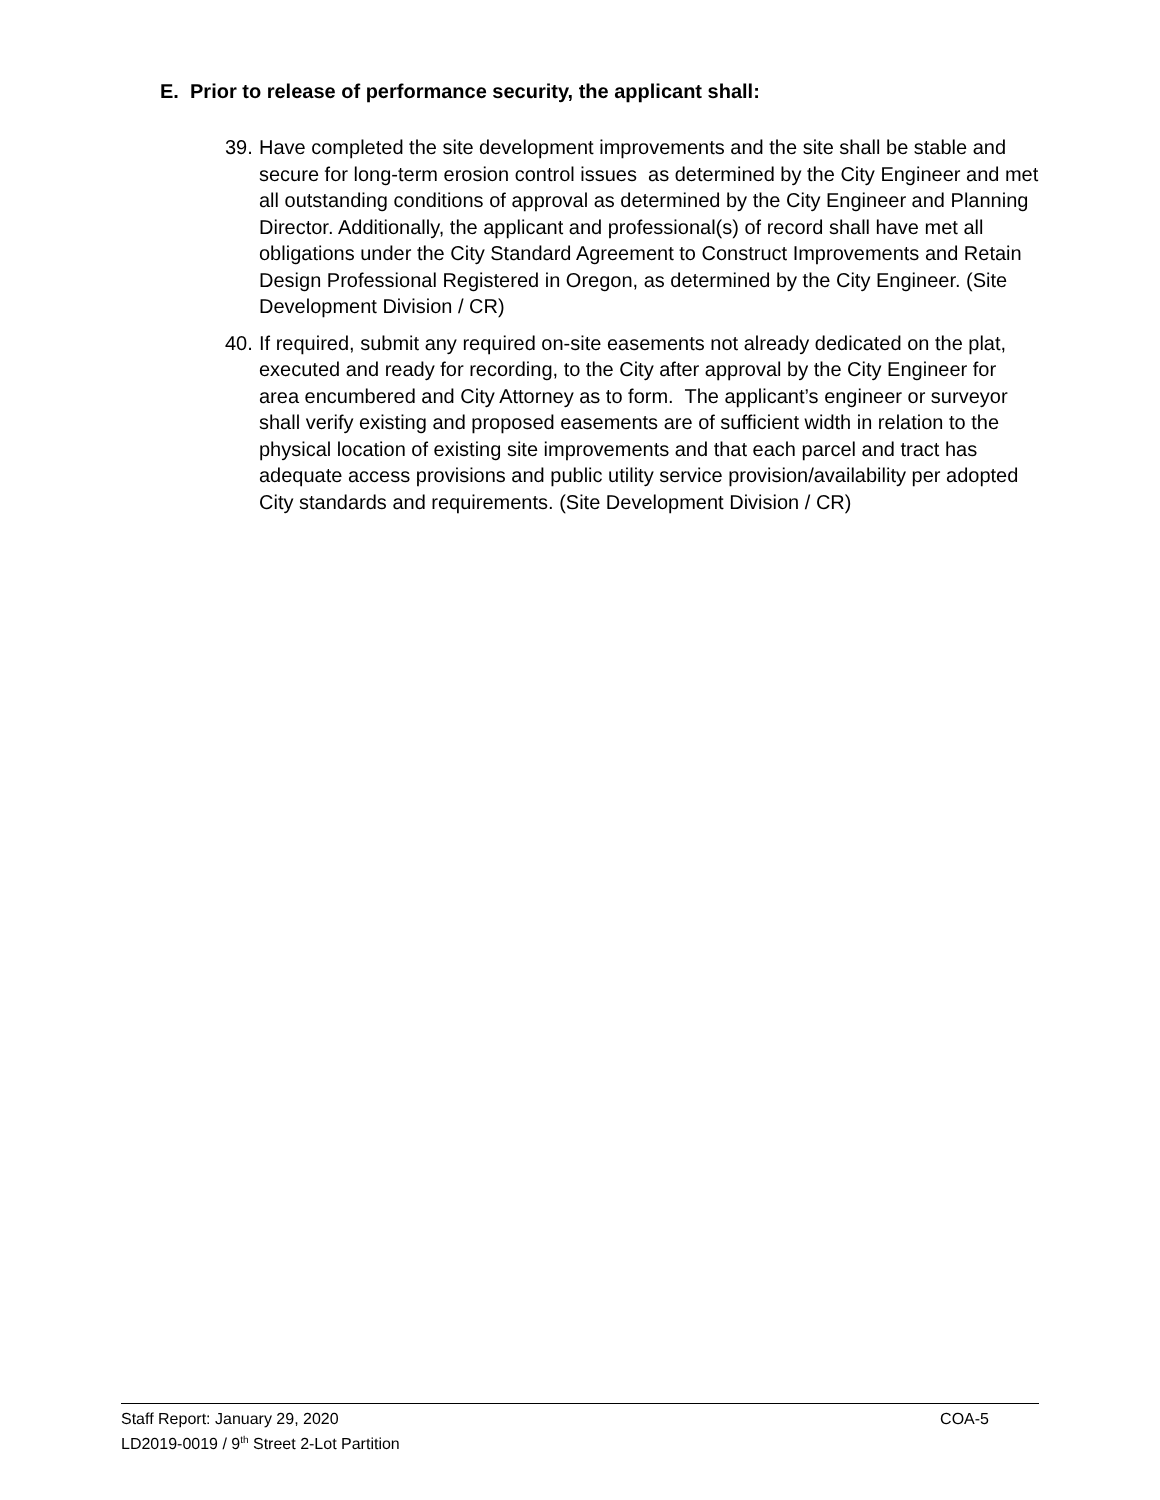E. Prior to release of performance security, the applicant shall:
39. Have completed the site development improvements and the site shall be stable and secure for long-term erosion control issues as determined by the City Engineer and met all outstanding conditions of approval as determined by the City Engineer and Planning Director. Additionally, the applicant and professional(s) of record shall have met all obligations under the City Standard Agreement to Construct Improvements and Retain Design Professional Registered in Oregon, as determined by the City Engineer. (Site Development Division / CR)
40. If required, submit any required on-site easements not already dedicated on the plat, executed and ready for recording, to the City after approval by the City Engineer for area encumbered and City Attorney as to form. The applicant’s engineer or surveyor shall verify existing and proposed easements are of sufficient width in relation to the physical location of existing site improvements and that each parcel and tract has adequate access provisions and public utility service provision/availability per adopted City standards and requirements. (Site Development Division / CR)
Staff Report: January 29, 2020 COA-5
LD2019-0019 / 9<sup>th</sup> Street 2-Lot Partition